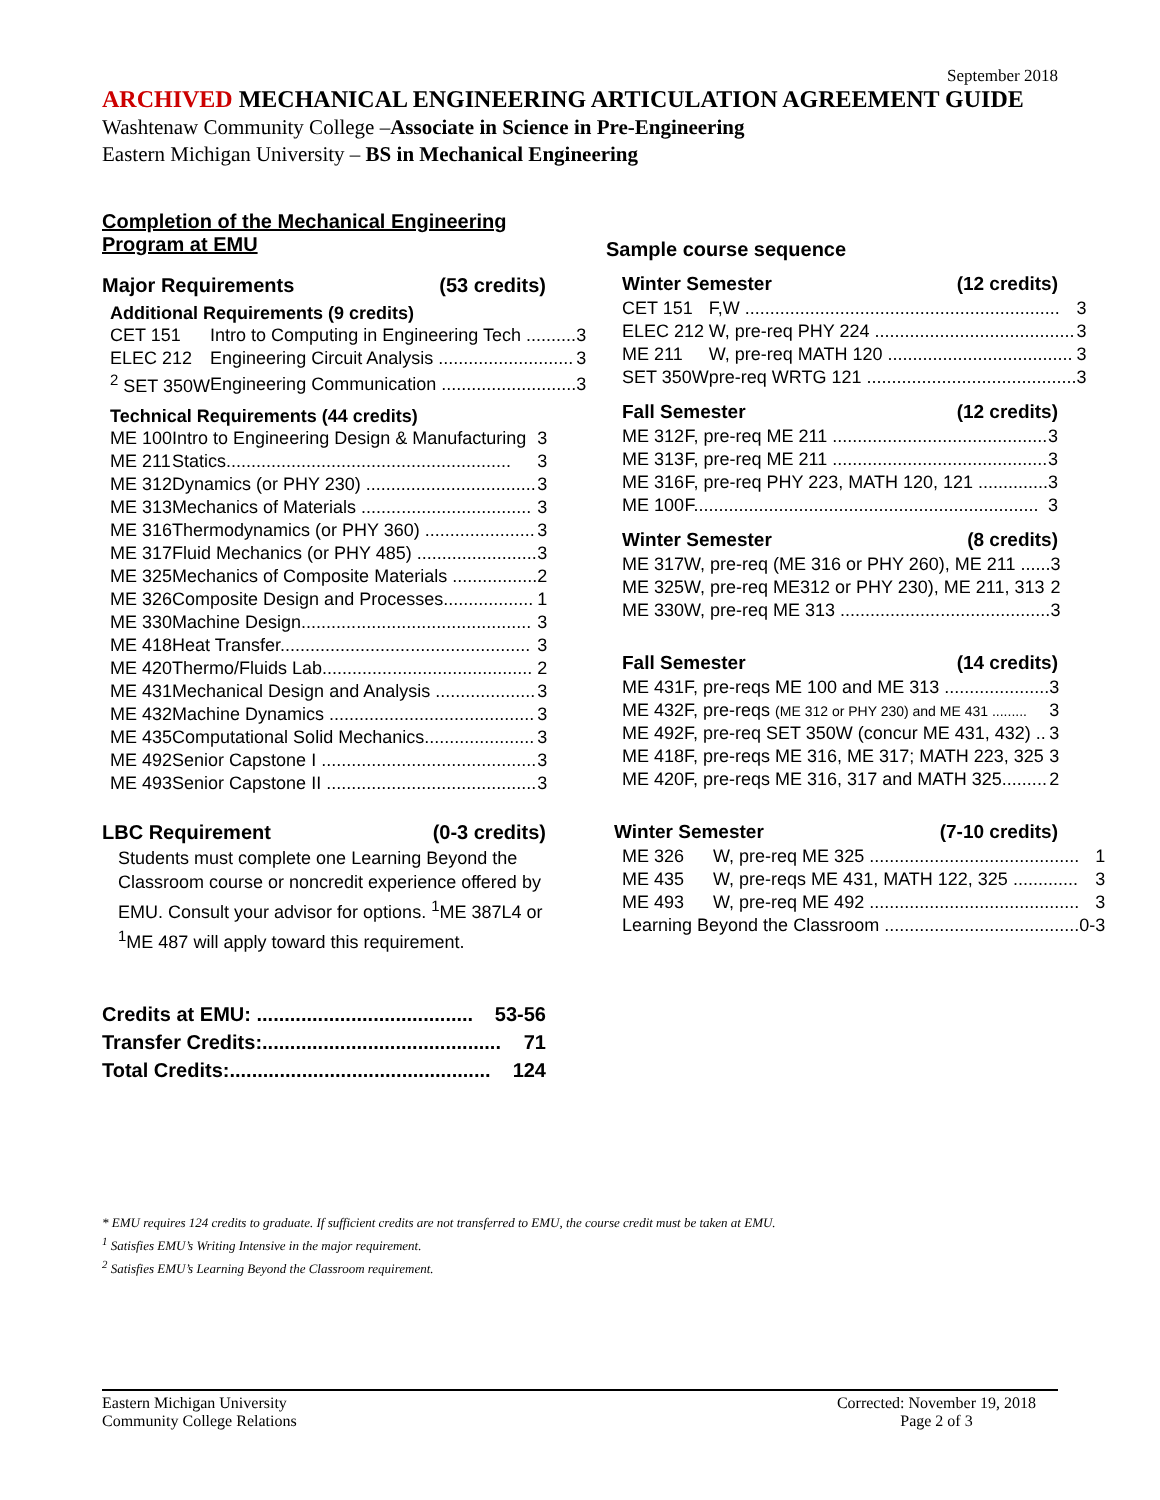September 2018
ARCHIVED MECHANICAL ENGINEERING ARTICULATION AGREEMENT GUIDE
Washtenaw Community College –Associate in Science in Pre-Engineering
Eastern Michigan University – BS in Mechanical Engineering
Completion of the Mechanical Engineering
Program at EMU
Major Requirements (53 credits)
Additional Requirements (9 credits)
| CET 151 | Intro to Computing in Engineering Tech .......... | 3 |
| ELEC 212 | Engineering Circuit Analysis ........................... | 3 |
| <sup>2</sup> SET 350W | Engineering Communication ........................... | 3 |
Technical Requirements (44 credits)
| ME 100 | Intro to Engineering Design & Manufacturing | 3 |
| ME 211 | Statics......................................................... | 3 |
| ME 312 | Dynamics (or PHY 230) .................................. | 3 |
| ME 313 | Mechanics of Materials .................................. | 3 |
| ME 316 | Thermodynamics (or PHY 360) ...................... | 3 |
| ME 317 | Fluid Mechanics (or PHY 485) ........................ | 3 |
| ME 325 | Mechanics of Composite Materials ................. | 2 |
| ME 326 | Composite Design and Processes.................. | 1 |
| ME 330 | Machine Design.............................................. | 3 |
| ME 418 | Heat Transfer.................................................. | 3 |
| ME 420 | Thermo/Fluids Lab.......................................... | 2 |
| ME 431 | Mechanical Design and Analysis .................... | 3 |
| ME 432 | Machine Dynamics ......................................... | 3 |
| ME 435 | Computational Solid Mechanics...................... | 3 |
| ME 492 | Senior Capstone I ........................................... | 3 |
| ME 493 | Senior Capstone II .......................................... | 3 |
LBC Requirement (0-3 credits)
Students must complete one Learning Beyond the Classroom course or noncredit experience offered by EMU. Consult your advisor for options. <sup>1</sup>ME 387L4 or <sup>1</sup>ME 487 will apply toward this requirement.
Credits at EMU: ....................................... 53-56
Transfer Credits:........................................... 71
Total Credits:............................................... 124
Sample course sequence
Winter Semester (12 credits)
| CET 151 | F,W ............................................................... | 3 |
| ELEC 212 | W, pre-req PHY 224 ........................................ | 3 |
| ME 211 | W, pre-req MATH 120 ..................................... | 3 |
| SET 350W | pre-req WRTG 121 .......................................... | 3 |
Fall Semester (12 credits)
| ME 312 | F, pre-req ME 211 ........................................... | 3 |
| ME 313 | F, pre-req ME 211 ........................................... | 3 |
| ME 316 | F, pre-req PHY 223, MATH 120, 121 .............. | 3 |
| ME 100 | F..................................................................... | 3 |
Winter Semester (8 credits)
| ME 317 | W, pre-req (ME 316 or PHY 260), ME 211 ...... | 3 |
| ME 325 | W, pre-req ME312 or PHY 230), ME 211, 313 | 2 |
| ME 330 | W, pre-req ME 313 .......................................... | 3 |
Fall Semester (14 credits)
| ME 431 | F, pre-reqs ME 100 and ME 313 ..................... | 3 |
| ME 432 | F, pre-reqs (ME 312 or PHY 230) and ME 431 ......... | 3 |
| ME 492 | F, pre-req SET 350W (concur ME 431, 432) .. | 3 |
| ME 418 | F, pre-reqs ME 316, ME 317; MATH 223, 325 | 3 |
| ME 420 | F, pre-reqs ME 316, 317 and MATH 325......... | 2 |
Winter Semester (7-10 credits)
| ME 326 | W, pre-req ME 325 .......................................... | 1 |
| ME 435 | W, pre-reqs ME 431, MATH 122, 325 ............. | 3 |
| ME 493 | W, pre-req ME 492 .......................................... | 3 |
| Learning Beyond the Classroom ....................................... | | 0-3 |
* EMU requires 124 credits to graduate. If sufficient credits are not transferred to EMU, the course credit must be taken at EMU.
<sup>1</sup> Satisfies EMU’s Writing Intensive in the major requirement.
<sup>2</sup> Satisfies EMU’s Learning Beyond the Classroom requirement.
Eastern Michigan University
Community College Relations
Corrected: November 19, 2018
Page 2 of 3